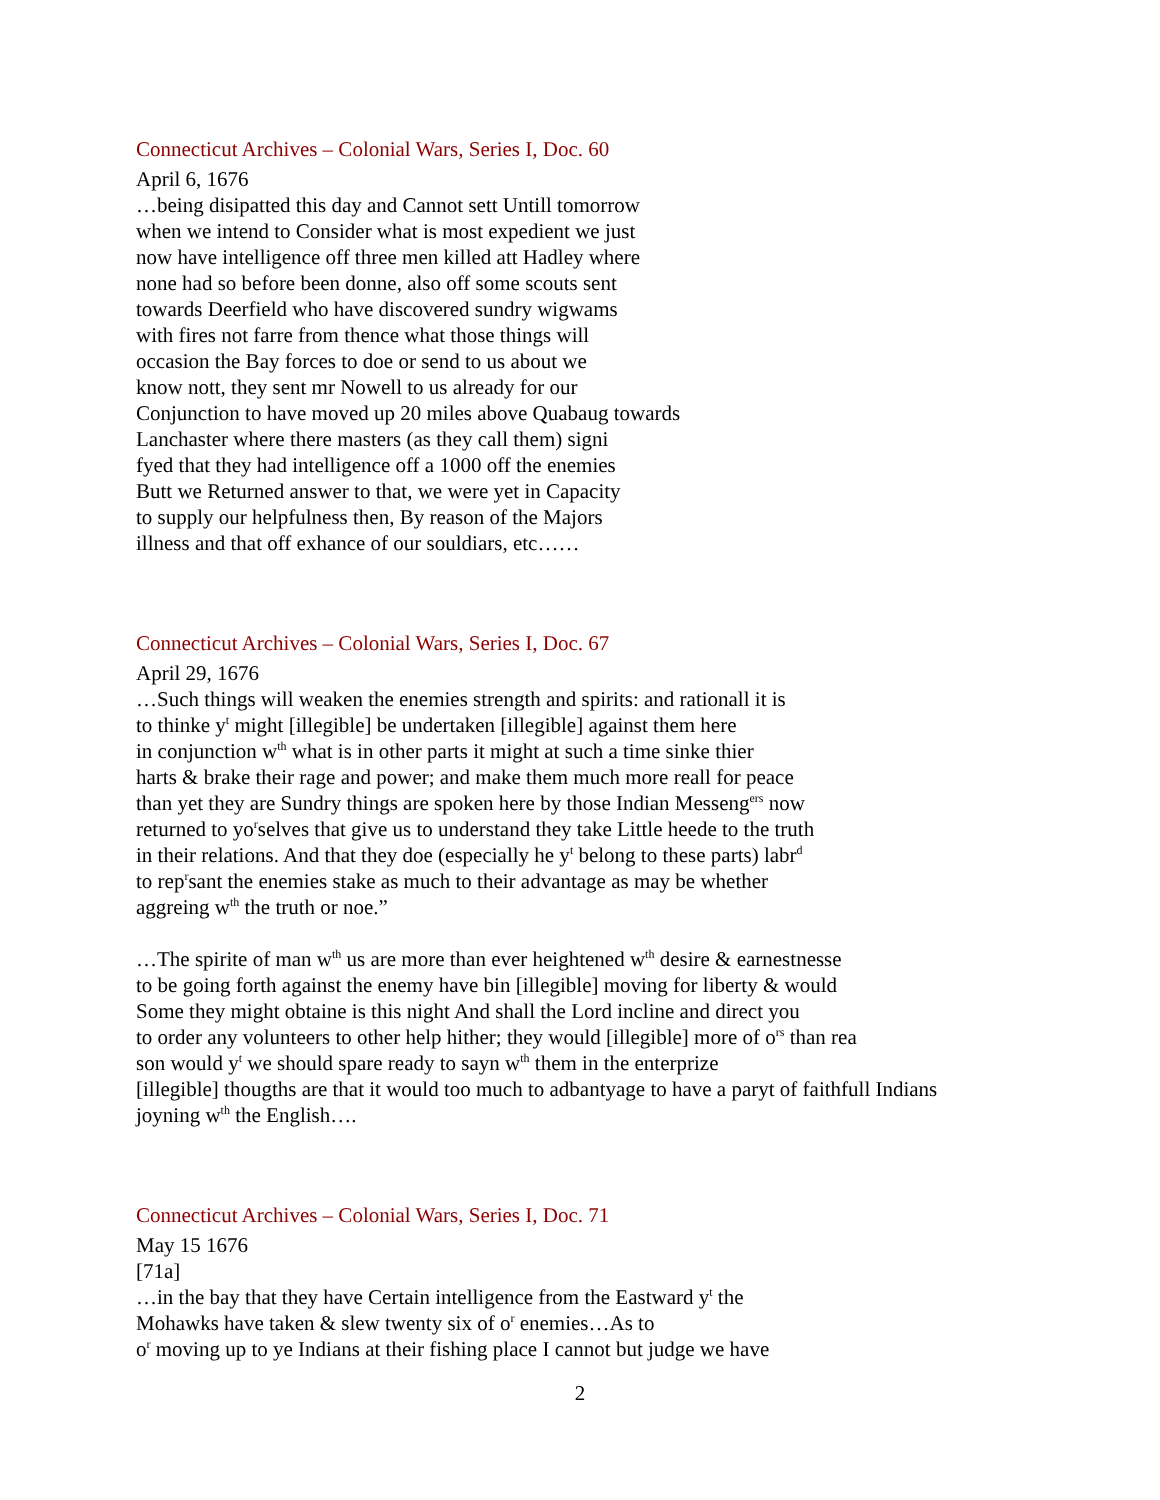Connecticut Archives – Colonial Wars, Series I, Doc. 60
April 6, 1676
…being disipatted this day and Cannot sett Untill tomorrow
when we intend to Consider what is most expedient we just
now have intelligence off three men killed att Hadley where
none had so before been donne, also off some scouts sent
towards Deerfield who have discovered sundry wigwams
with fires not farre from thence what those things will
occasion the Bay forces to doe or send to us about we
know nott, they sent mr Nowell to us already for our
Conjunction to have moved up 20 miles above Quabaug towards
Lanchaster where there masters (as they call them) signi
fyed that they had intelligence off a 1000 off the enemies
Butt we Returned answer to that, we were yet in Capacity
to supply our helpfulness then, By reason of the Majors
illness and that off exhance of our souldiars, etc……
Connecticut Archives – Colonial Wars, Series I, Doc. 67
April 29, 1676
…Such things will weaken the enemies strength and spirits: and rationall it is
to thinke y<sup>t</sup> might [illegible] be undertaken [illegible] against them here
in conjunction w<sup>th</sup> what is in other parts it might at such a time sinke thier
harts & brake their rage and power; and make them much more reall for peace
than yet they are Sundry things are spoken here by those Indian Messeng<sup>ers</sup> now
returned to yo<sup>r</sup>selves that give us to understand they take Little heede to the truth
in their relations. And that they doe (especially he y<sup>t</sup> belong to these parts) labr<sup>d</sup>
to rep<sup>r</sup>sant the enemies stake as much to their advantage as may be whether
aggreing w<sup>th</sup> the truth or noe.”
…The spirite of man w<sup>th</sup> us are more than ever heightened w<sup>th</sup> desire & earnestnesse
to be going forth against the enemy have bin [illegible] moving for liberty & would
Some they might obtaine is this night And shall the Lord incline and direct you
to order any volunteers to other help hither; they would [illegible] more of o<sup>rs</sup> than rea
son would y<sup>t</sup> we should spare ready to sayn w<sup>th</sup> them in the enterprize
[illegible] thougths are that it would too much to adbantyage to have a paryt of faithfull Indians
joyning w<sup>th</sup> the English….
Connecticut Archives – Colonial Wars, Series I, Doc. 71
May 15 1676
[71a]
…in the bay that they have Certain intelligence from the Eastward y<sup>t</sup> the
Mohawks have taken & slew twenty six of o<sup>r</sup> enemies…As to
o<sup>r</sup> moving up to ye Indians at their fishing place I cannot but judge we have
2